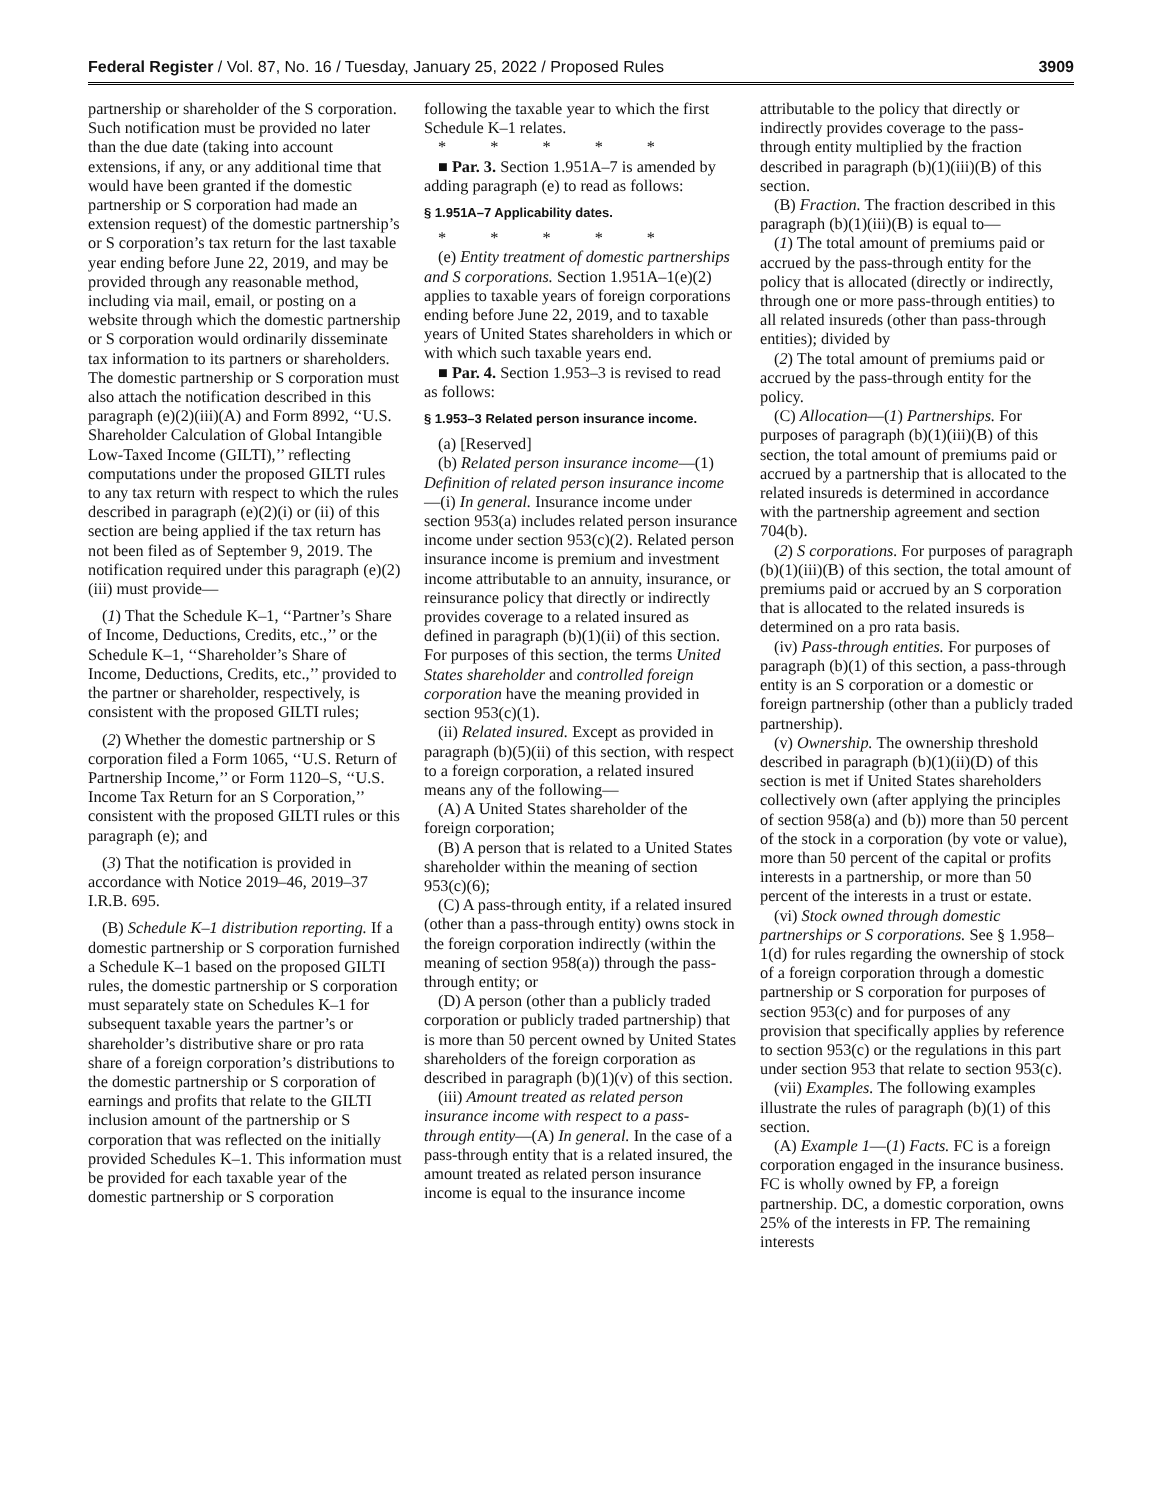Federal Register / Vol. 87, No. 16 / Tuesday, January 25, 2022 / Proposed Rules 3909
partnership or shareholder of the S corporation. Such notification must be provided no later than the due date (taking into account extensions, if any, or any additional time that would have been granted if the domestic partnership or S corporation had made an extension request) of the domestic partnership’s or S corporation’s tax return for the last taxable year ending before June 22, 2019, and may be provided through any reasonable method, including via mail, email, or posting on a website through which the domestic partnership or S corporation would ordinarily disseminate tax information to its partners or shareholders. The domestic partnership or S corporation must also attach the notification described in this paragraph (e)(2)(iii)(A) and Form 8992, ‘‘U.S. Shareholder Calculation of Global Intangible Low-Taxed Income (GILTI),’’ reflecting computations under the proposed GILTI rules to any tax return with respect to which the rules described in paragraph (e)(2)(i) or (ii) of this section are being applied if the tax return has not been filed as of September 9, 2019. The notification required under this paragraph (e)(2)(iii) must provide—
(1) That the Schedule K–1, ‘‘Partner’s Share of Income, Deductions, Credits, etc.,’’ or the Schedule K–1, ‘‘Shareholder’s Share of Income, Deductions, Credits, etc.,’’ provided to the partner or shareholder, respectively, is consistent with the proposed GILTI rules;
(2) Whether the domestic partnership or S corporation filed a Form 1065, ‘‘U.S. Return of Partnership Income,’’ or Form 1120–S, ‘‘U.S. Income Tax Return for an S Corporation,’’ consistent with the proposed GILTI rules or this paragraph (e); and
(3) That the notification is provided in accordance with Notice 2019–46, 2019–37 I.R.B. 695.
(B) Schedule K–1 distribution reporting. If a domestic partnership or S corporation furnished a Schedule K–1 based on the proposed GILTI rules, the domestic partnership or S corporation must separately state on Schedules K–1 for subsequent taxable years the partner’s or shareholder’s distributive share or pro rata share of a foreign corporation’s distributions to the domestic partnership or S corporation of earnings and profits that relate to the GILTI inclusion amount of the partnership or S corporation that was reflected on the initially provided Schedules K–1. This information must be provided for each taxable year of the domestic partnership or S corporation
following the taxable year to which the first Schedule K–1 relates.
* * * * *
■ Par. 3. Section 1.951A–7 is amended by adding paragraph (e) to read as follows:
§ 1.951A–7 Applicability dates.
* * * * *
(e) Entity treatment of domestic partnerships and S corporations. Section 1.951A–1(e)(2) applies to taxable years of foreign corporations ending before June 22, 2019, and to taxable years of United States shareholders in which or with which such taxable years end.
■ Par. 4. Section 1.953–3 is revised to read as follows:
§ 1.953–3 Related person insurance income.
(a) [Reserved]
(b) Related person insurance income—(1) Definition of related person insurance income—(i) In general. Insurance income under section 953(a) includes related person insurance income under section 953(c)(2). Related person insurance income is premium and investment income attributable to an annuity, insurance, or reinsurance policy that directly or indirectly provides coverage to a related insured as defined in paragraph (b)(1)(ii) of this section. For purposes of this section, the terms United States shareholder and controlled foreign corporation have the meaning provided in section 953(c)(1).
(ii) Related insured. Except as provided in paragraph (b)(5)(ii) of this section, with respect to a foreign corporation, a related insured means any of the following—
(A) A United States shareholder of the foreign corporation;
(B) A person that is related to a United States shareholder within the meaning of section 953(c)(6);
(C) A pass-through entity, if a related insured (other than a pass-through entity) owns stock in the foreign corporation indirectly (within the meaning of section 958(a)) through the pass-through entity; or
(D) A person (other than a publicly traded corporation or publicly traded partnership) that is more than 50 percent owned by United States shareholders of the foreign corporation as described in paragraph (b)(1)(v) of this section.
(iii) Amount treated as related person insurance income with respect to a pass-through entity—(A) In general. In the case of a pass-through entity that is a related insured, the amount treated as related person insurance income is equal to the insurance income
attributable to the policy that directly or indirectly provides coverage to the pass-through entity multiplied by the fraction described in paragraph (b)(1)(iii)(B) of this section.
(B) Fraction. The fraction described in this paragraph (b)(1)(iii)(B) is equal to—
(1) The total amount of premiums paid or accrued by the pass-through entity for the policy that is allocated (directly or indirectly, through one or more pass-through entities) to all related insureds (other than pass-through entities); divided by
(2) The total amount of premiums paid or accrued by the pass-through entity for the policy.
(C) Allocation—(1) Partnerships. For purposes of paragraph (b)(1)(iii)(B) of this section, the total amount of premiums paid or accrued by a partnership that is allocated to the related insureds is determined in accordance with the partnership agreement and section 704(b).
(2) S corporations. For purposes of paragraph (b)(1)(iii)(B) of this section, the total amount of premiums paid or accrued by an S corporation that is allocated to the related insureds is determined on a pro rata basis.
(iv) Pass-through entities. For purposes of paragraph (b)(1) of this section, a pass-through entity is an S corporation or a domestic or foreign partnership (other than a publicly traded partnership).
(v) Ownership. The ownership threshold described in paragraph (b)(1)(ii)(D) of this section is met if United States shareholders collectively own (after applying the principles of section 958(a) and (b)) more than 50 percent of the stock in a corporation (by vote or value), more than 50 percent of the capital or profits interests in a partnership, or more than 50 percent of the interests in a trust or estate.
(vi) Stock owned through domestic partnerships or S corporations. See § 1.958–1(d) for rules regarding the ownership of stock of a foreign corporation through a domestic partnership or S corporation for purposes of section 953(c) and for purposes of any provision that specifically applies by reference to section 953(c) or the regulations in this part under section 953 that relate to section 953(c).
(vii) Examples. The following examples illustrate the rules of paragraph (b)(1) of this section.
(A) Example 1—(1) Facts. FC is a foreign corporation engaged in the insurance business. FC is wholly owned by FP, a foreign partnership. DC, a domestic corporation, owns 25% of the interests in FP. The remaining interests